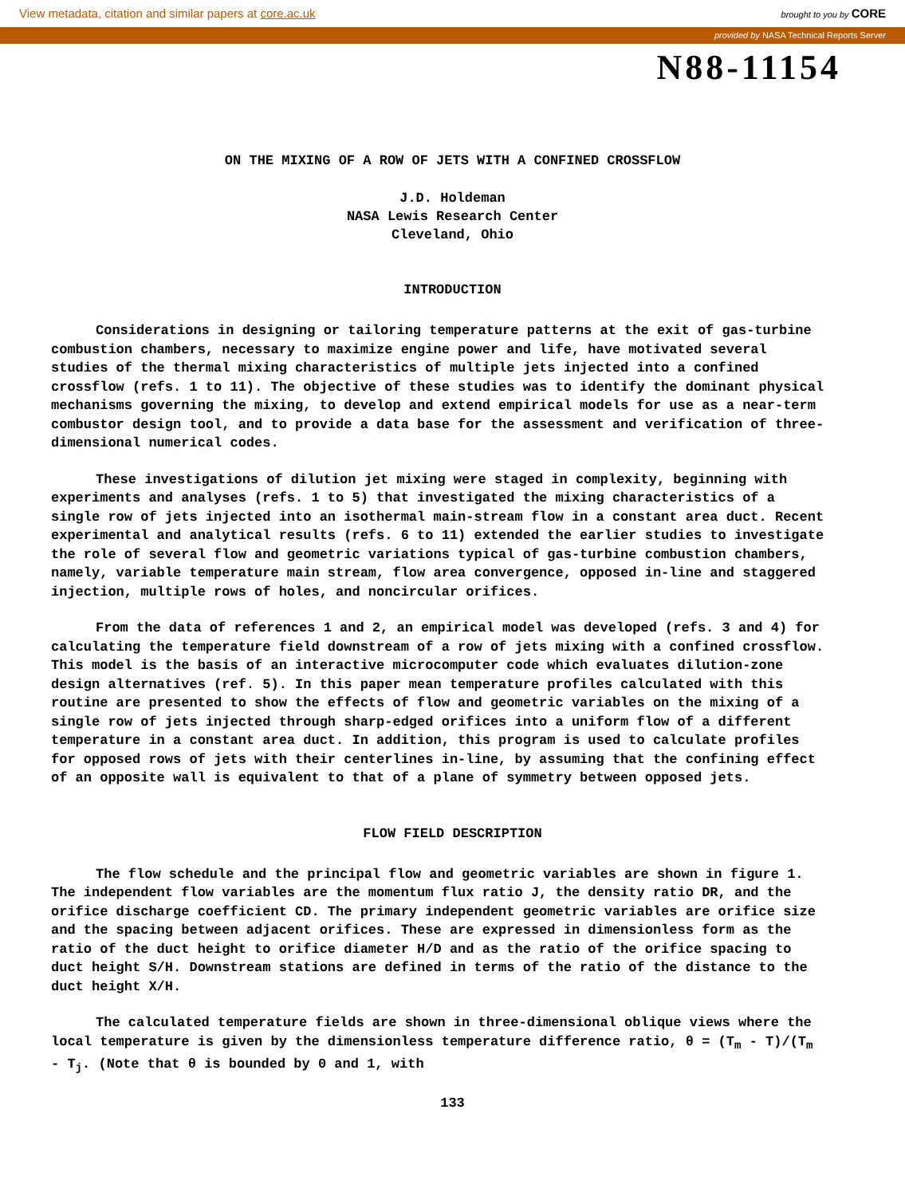View metadata, citation and similar papers at core.ac.uk brought to you by CORE
provided by NASA Technical Reports Server
N88-11154
ON THE MIXING OF A ROW OF JETS WITH A CONFINED CROSSFLOW
J.D. Holdeman
NASA Lewis Research Center
Cleveland, Ohio
INTRODUCTION
Considerations in designing or tailoring temperature patterns at the exit of gas-turbine combustion chambers, necessary to maximize engine power and life, have motivated several studies of the thermal mixing characteristics of multiple jets injected into a confined crossflow (refs. 1 to 11). The objective of these studies was to identify the dominant physical mechanisms governing the mixing, to develop and extend empirical models for use as a near-term combustor design tool, and to provide a data base for the assessment and verification of three-dimensional numerical codes.
These investigations of dilution jet mixing were staged in complexity, beginning with experiments and analyses (refs. 1 to 5) that investigated the mixing characteristics of a single row of jets injected into an isothermal main-stream flow in a constant area duct. Recent experimental and analytical results (refs. 6 to 11) extended the earlier studies to investigate the role of several flow and geometric variations typical of gas-turbine combustion chambers, namely, variable temperature main stream, flow area convergence, opposed in-line and staggered injection, multiple rows of holes, and noncircular orifices.
From the data of references 1 and 2, an empirical model was developed (refs. 3 and 4) for calculating the temperature field downstream of a row of jets mixing with a confined crossflow. This model is the basis of an interactive microcomputer code which evaluates dilution-zone design alternatives (ref. 5). In this paper mean temperature profiles calculated with this routine are presented to show the effects of flow and geometric variables on the mixing of a single row of jets injected through sharp-edged orifices into a uniform flow of a different temperature in a constant area duct. In addition, this program is used to calculate profiles for opposed rows of jets with their centerlines in-line, by assuming that the confining effect of an opposite wall is equivalent to that of a plane of symmetry between opposed jets.
FLOW FIELD DESCRIPTION
The flow schedule and the principal flow and geometric variables are shown in figure 1. The independent flow variables are the momentum flux ratio J, the density ratio DR, and the orifice discharge coefficient CD. The primary independent geometric variables are orifice size and the spacing between adjacent orifices. These are expressed in dimensionless form as the ratio of the duct height to orifice diameter H/D and as the ratio of the orifice spacing to duct height S/H. Downstream stations are defined in terms of the ratio of the distance to the duct height X/H.
The calculated temperature fields are shown in three-dimensional oblique views where the local temperature is given by the dimensionless temperature difference ratio, θ = (T<sub>m</sub> - T)/(T<sub>m</sub> - T<sub>j</sub>. (Note that θ is bounded by 0 and 1, with
133